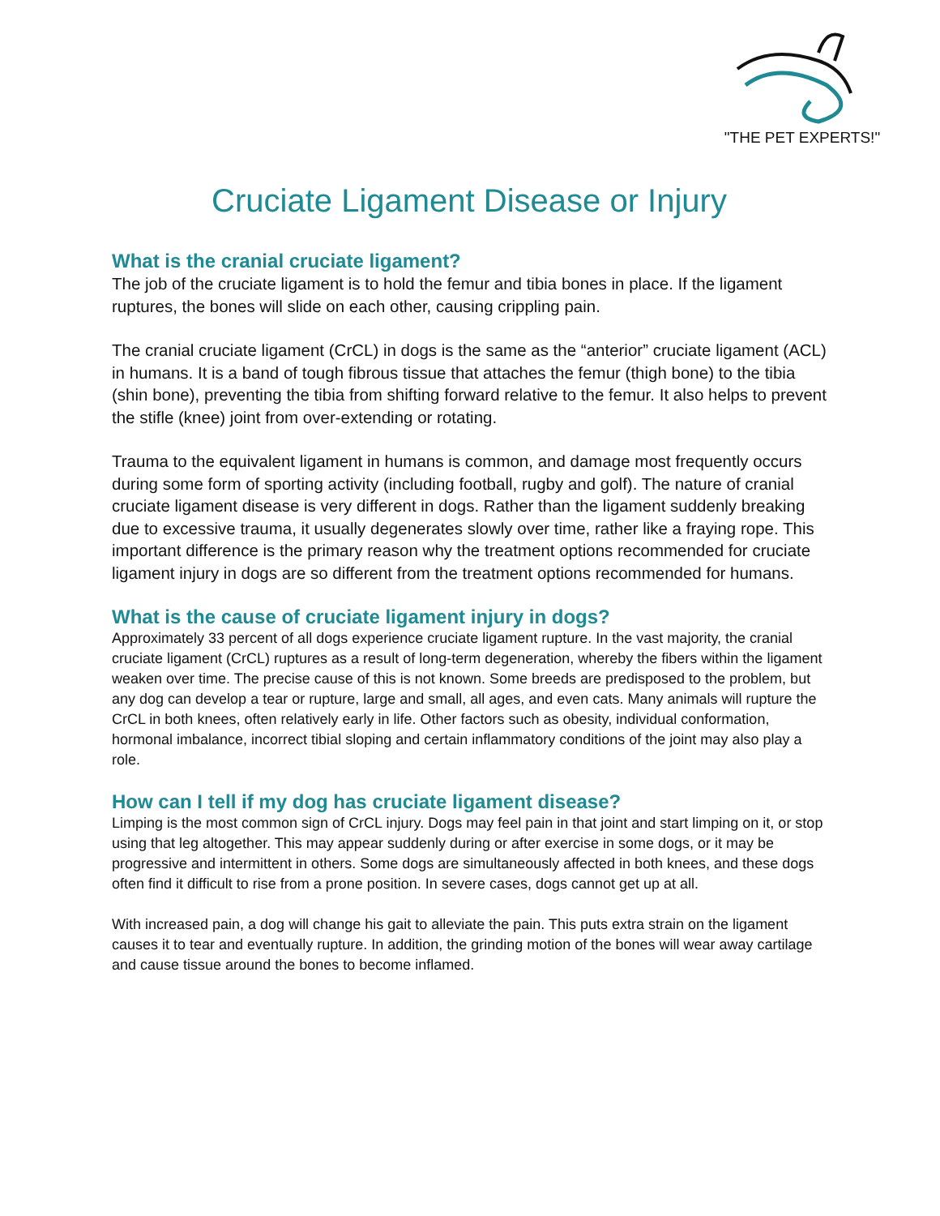"THE PET EXPERTS!"
Cruciate Ligament Disease or Injury
What is the cranial cruciate ligament?
The job of the cruciate ligament is to hold the femur and tibia bones in place. If the ligament ruptures, the bones will slide on each other, causing crippling pain.
The cranial cruciate ligament (CrCL) in dogs is the same as the “anterior” cruciate ligament (ACL) in humans. It is a band of tough fibrous tissue that attaches the femur (thigh bone) to the tibia (shin bone), preventing the tibia from shifting forward relative to the femur. It also helps to prevent the stifle (knee) joint from over-extending or rotating.
Trauma to the equivalent ligament in humans is common, and damage most frequently occurs during some form of sporting activity (including football, rugby and golf). The nature of cranial cruciate ligament disease is very different in dogs. Rather than the ligament suddenly breaking due to excessive trauma, it usually degenerates slowly over time, rather like a fraying rope. This important difference is the primary reason why the treatment options recommended for cruciate ligament injury in dogs are so different from the treatment options recommended for humans.
What is the cause of cruciate ligament injury in dogs?
Approximately 33 percent of all dogs experience cruciate ligament rupture. In the vast majority, the cranial cruciate ligament (CrCL) ruptures as a result of long-term degeneration, whereby the fibers within the ligament weaken over time. The precise cause of this is not known. Some breeds are predisposed to the problem, but any dog can develop a tear or rupture, large and small, all ages, and even cats. Many animals will rupture the CrCL in both knees, often relatively early in life. Other factors such as obesity, individual conformation, hormonal imbalance, incorrect tibial sloping and certain inflammatory conditions of the joint may also play a role.
How can I tell if my dog has cruciate ligament disease?
Limping is the most common sign of CrCL injury. Dogs may feel pain in that joint and start limping on it, or stop using that leg altogether. This may appear suddenly during or after exercise in some dogs, or it may be progressive and intermittent in others. Some dogs are simultaneously affected in both knees, and these dogs often find it difficult to rise from a prone position. In severe cases, dogs cannot get up at all.
With increased pain, a dog will change his gait to alleviate the pain. This puts extra strain on the ligament causes it to tear and eventually rupture. In addition, the grinding motion of the bones will wear away cartilage and cause tissue around the bones to become inflamed.